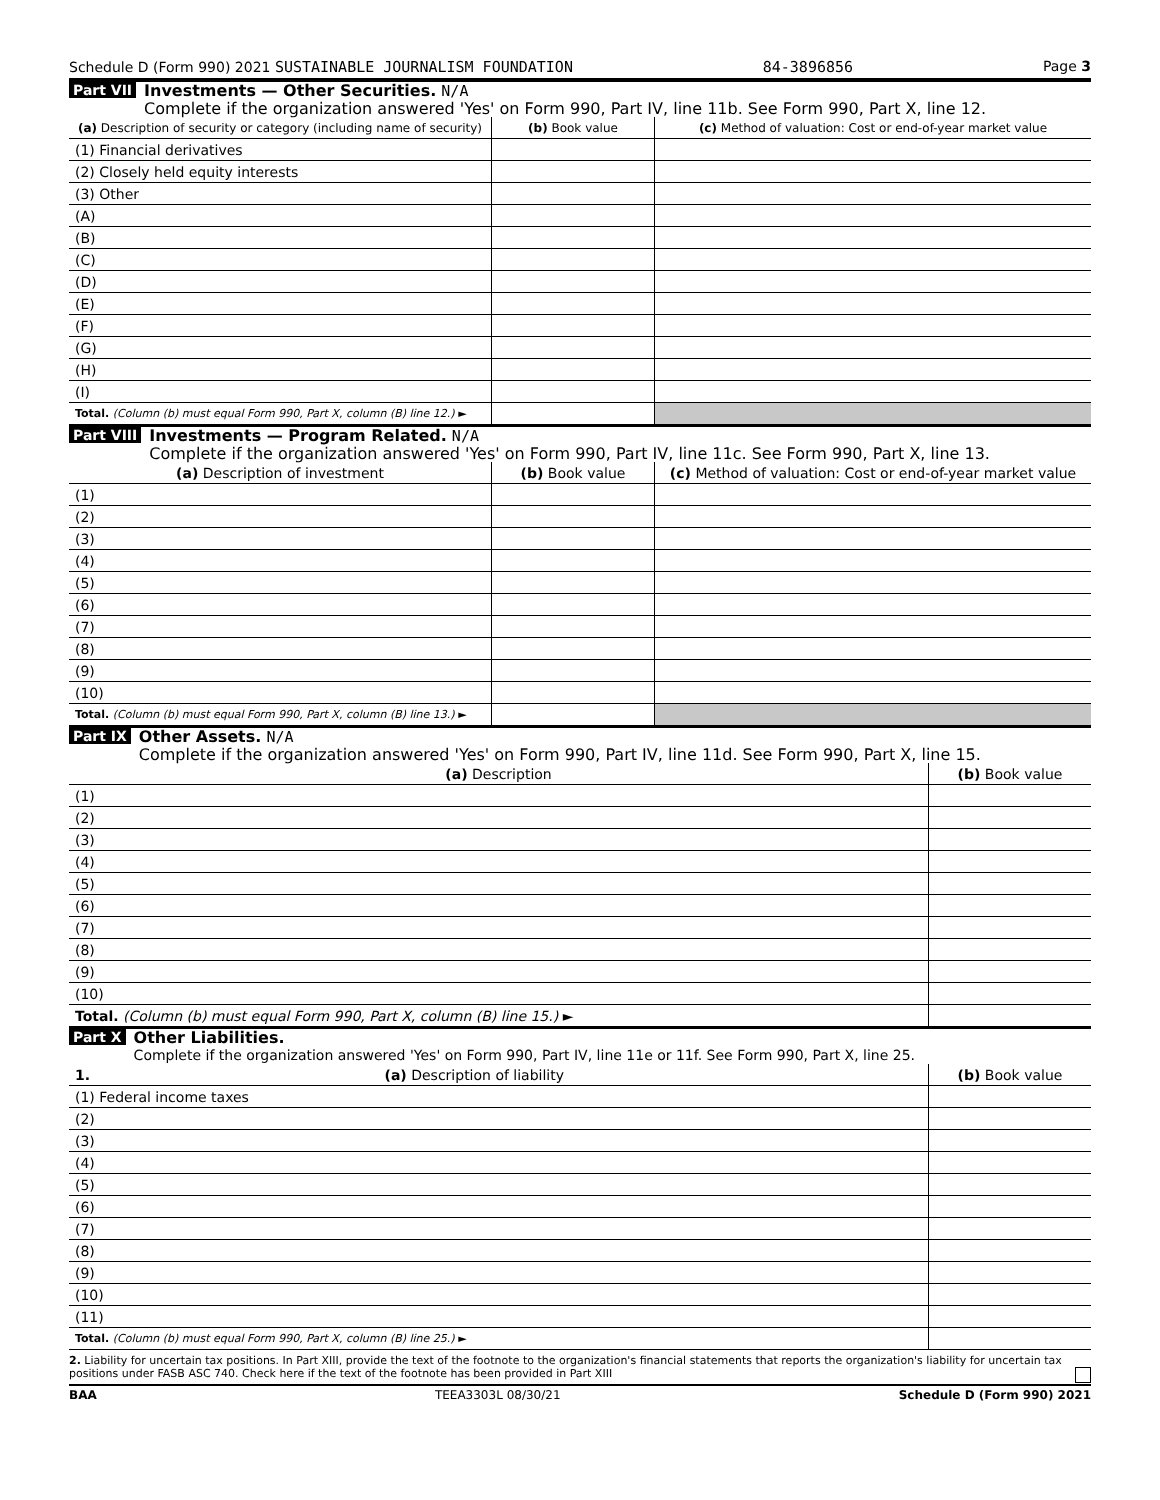Schedule D (Form 990) 2021 SUSTAINABLE JOURNALISM FOUNDATION 84-3896856 Page 3
Part VII
Investments — Other Securities. N/A
Complete if the organization answered 'Yes' on Form 990, Part IV, line 11b. See Form 990, Part X, line 12.
| (a) Description of security or category (including name of security) | (b) Book value | (c) Method of valuation: Cost or end-of-year market value |
| --- | --- | --- |
| (1) Financial derivatives | | |
| (2) Closely held equity interests | | |
| (3) Other | | |
| (A) | | |
| (B) | | |
| (C) | | |
| (D) | | |
| (E) | | |
| (F) | | |
| (G) | | |
| (H) | | |
| (I) | | |
| Total. (Column (b) must equal Form 990, Part X, column (B) line 12.) ► | | |
Part VIII
Investments — Program Related. N/A
Complete if the organization answered 'Yes' on Form 990, Part IV, line 11c. See Form 990, Part X, line 13.
| (a) Description of investment | (b) Book value | (c) Method of valuation: Cost or end-of-year market value |
| --- | --- | --- |
| (1) | | |
| (2) | | |
| (3) | | |
| (4) | | |
| (5) | | |
| (6) | | |
| (7) | | |
| (8) | | |
| (9) | | |
| (10) | | |
| Total. (Column (b) must equal Form 990, Part X, column (B) line 13.) ► | | |
Part IX
Other Assets. N/A
Complete if the organization answered 'Yes' on Form 990, Part IV, line 11d. See Form 990, Part X, line 15.
| (a) Description | (b) Book value |
| --- | --- |
| (1) | |
| (2) | |
| (3) | |
| (4) | |
| (5) | |
| (6) | |
| (7) | |
| (8) | |
| (9) | |
| (10) | |
| Total. (Column (b) must equal Form 990, Part X, column (B) line 15.) ► | |
Part X
Other Liabilities.
Complete if the organization answered 'Yes' on Form 990, Part IV, line 11e or 11f. See Form 990, Part X, line 25.
| 1. (a) Description of liability | (b) Book value |
| --- | --- |
| (1) Federal income taxes | |
| (2) | |
| (3) | |
| (4) | |
| (5) | |
| (6) | |
| (7) | |
| (8) | |
| (9) | |
| (10) | |
| (11) | |
| Total. (Column (b) must equal Form 990, Part X, column (B) line 25.) ► | |
2. Liability for uncertain tax positions. In Part XIII, provide the text of the footnote to the organization's financial statements that reports the organization's liability for uncertain tax positions under FASB ASC 740. Check here if the text of the footnote has been provided in Part XIII
BAA TEEA3303L 08/30/21 Schedule D (Form 990) 2021